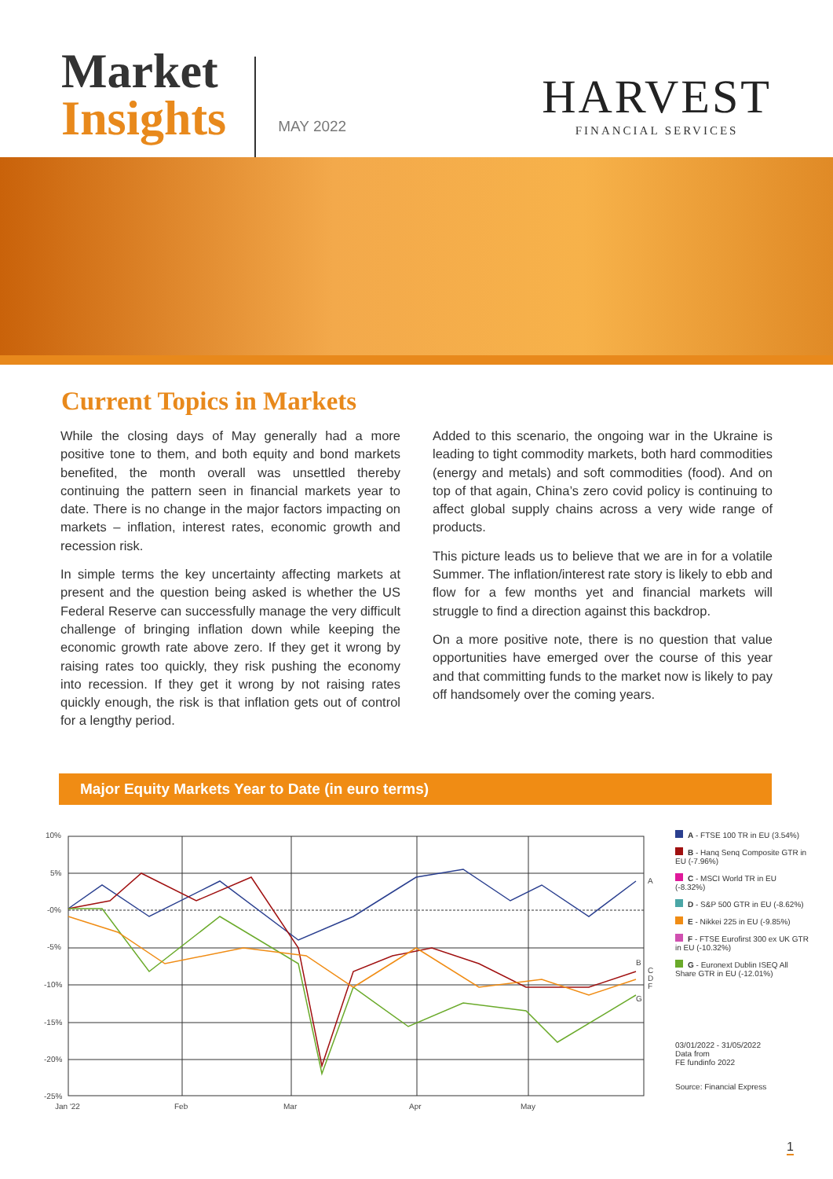Market
Insights
MAY 2022
HARVEST
FINANCIAL SERVICES
Current Topics in Markets
While the closing days of May generally had a more positive tone to them, and both equity and bond markets benefited, the month overall was unsettled thereby continuing the pattern seen in financial markets year to date. There is no change in the major factors impacting on markets – inflation, interest rates, economic growth and recession risk.
In simple terms the key uncertainty affecting markets at present and the question being asked is whether the US Federal Reserve can successfully manage the very difficult challenge of bringing inflation down while keeping the economic growth rate above zero. If they get it wrong by raising rates too quickly, they risk pushing the economy into recession. If they get it wrong by not raising rates quickly enough, the risk is that inflation gets out of control for a lengthy period.
Added to this scenario, the ongoing war in the Ukraine is leading to tight commodity markets, both hard commodities (energy and metals) and soft commodities (food). And on top of that again, China’s zero covid policy is continuing to affect global supply chains across a very wide range of products.
This picture leads us to believe that we are in for a volatile Summer. The inflation/interest rate story is likely to ebb and flow for a few months yet and financial markets will struggle to find a direction against this backdrop.
On a more positive note, there is no question that value opportunities have emerged over the course of this year and that committing funds to the market now is likely to pay off handsomely over the coming years.
Major Equity Markets Year to Date (in euro terms)
10%
5%
-0%
-5%
-10%
-15%
-20%
-25%
A
B
C
D
F
G
Jan '22
Feb
Mar
Apr
May
A - FTSE 100 TR in EU (3.54%)
B - Hanq Senq Composite GTR in EU (-7.96%)
C - MSCI World TR in EU (-8.32%)
D - S&P 500 GTR in EU (-8.62%)
E - Nikkei 225 in EU (-9.85%)
F - FTSE Eurofirst 300 ex UK GTR in EU (-10.32%)
G - Euronext Dublin ISEQ All Share GTR in EU (-12.01%)
03/01/2022 - 31/05/2022
Data from
FE fundinfo 2022
Source: Financial Express
1